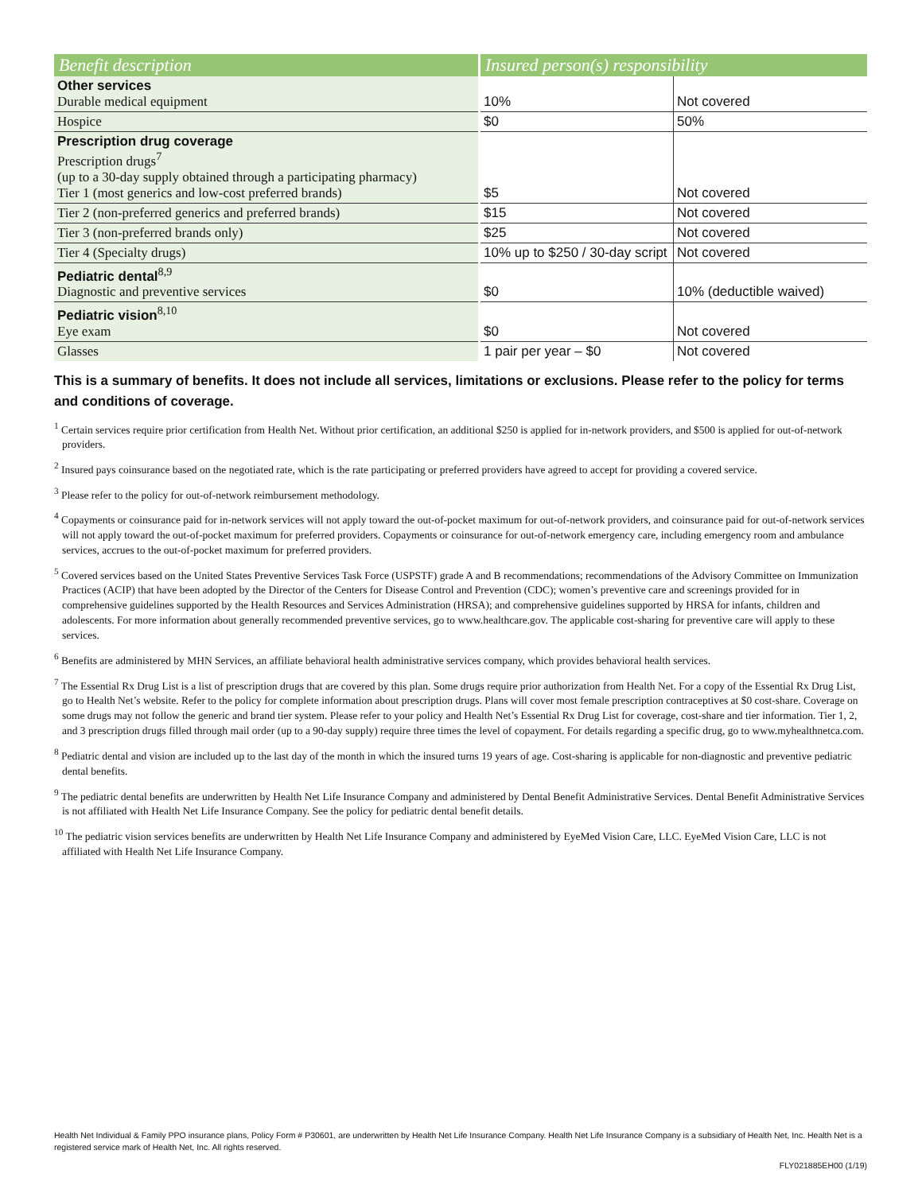| Benefit description | Insured person(s) responsibility | |
| --- | --- | --- |
| Other services Durable medical equipment | 10% | Not covered |
| Hospice | $0 | 50% |
| Prescription drug coverage Prescription drugs<sup>7</sup> (up to a 30-day supply obtained through a participating pharmacy) Tier 1 (most generics and low-cost preferred brands) | $5 | Not covered |
| Tier 2 (non-preferred generics and preferred brands) | $15 | Not covered |
| Tier 3 (non-preferred brands only) | $25 | Not covered |
| Tier 4 (Specialty drugs) | 10% up to $250 / 30-day script | Not covered |
| Pediatric dental<sup>8,9</sup> Diagnostic and preventive services | $0 | 10% (deductible waived) |
| Pediatric vision<sup>8,10</sup> Eye exam | $0 | Not covered |
| Glasses | 1 pair per year – $0 | Not covered |
This is a summary of benefits. It does not include all services, limitations or exclusions. Please refer to the policy for terms and conditions of coverage.
<sup>1</sup> Certain services require prior certification from Health Net. Without prior certification, an additional $250 is applied for in-network providers, and $500 is applied for out-of-network providers.
<sup>2</sup> Insured pays coinsurance based on the negotiated rate, which is the rate participating or preferred providers have agreed to accept for providing a covered service.
<sup>3</sup> Please refer to the policy for out-of-network reimbursement methodology.
<sup>4</sup> Copayments or coinsurance paid for in-network services will not apply toward the out-of-pocket maximum for out-of-network providers, and coinsurance paid for out-of-network services will not apply toward the out-of-pocket maximum for preferred providers. Copayments or coinsurance for out-of-network emergency care, including emergency room and ambulance services, accrues to the out-of-pocket maximum for preferred providers.
<sup>5</sup> Covered services based on the United States Preventive Services Task Force (USPSTF) grade A and B recommendations; recommendations of the Advisory Committee on Immunization Practices (ACIP) that have been adopted by the Director of the Centers for Disease Control and Prevention (CDC); women’s preventive care and screenings provided for in comprehensive guidelines supported by the Health Resources and Services Administration (HRSA); and comprehensive guidelines supported by HRSA for infants, children and adolescents. For more information about generally recommended preventive services, go to www.healthcare.gov. The applicable cost-sharing for preventive care will apply to these services.
<sup>6</sup> Benefits are administered by MHN Services, an affiliate behavioral health administrative services company, which provides behavioral health services.
<sup>7</sup> The Essential Rx Drug List is a list of prescription drugs that are covered by this plan. Some drugs require prior authorization from Health Net. For a copy of the Essential Rx Drug List, go to Health Net’s website. Refer to the policy for complete information about prescription drugs. Plans will cover most female prescription contraceptives at $0 cost-share. Coverage on some drugs may not follow the generic and brand tier system. Please refer to your policy and Health Net’s Essential Rx Drug List for coverage, cost-share and tier information. Tier 1, 2, and 3 prescription drugs filled through mail order (up to a 90-day supply) require three times the level of copayment. For details regarding a specific drug, go to www.myhealthnetca.com.
<sup>8</sup> Pediatric dental and vision are included up to the last day of the month in which the insured turns 19 years of age. Cost-sharing is applicable for non-diagnostic and preventive pediatric dental benefits.
<sup>9</sup> The pediatric dental benefits are underwritten by Health Net Life Insurance Company and administered by Dental Benefit Administrative Services. Dental Benefit Administrative Services is not affiliated with Health Net Life Insurance Company. See the policy for pediatric dental benefit details.
<sup>10</sup> The pediatric vision services benefits are underwritten by Health Net Life Insurance Company and administered by EyeMed Vision Care, LLC. EyeMed Vision Care, LLC is not affiliated with Health Net Life Insurance Company.
Health Net Individual & Family PPO insurance plans, Policy Form # P30601, are underwritten by Health Net Life Insurance Company. Health Net Life Insurance Company is a subsidiary of Health Net, Inc. Health Net is a registered service mark of Health Net, Inc. All rights reserved.
FLY021885EH00 (1/19)